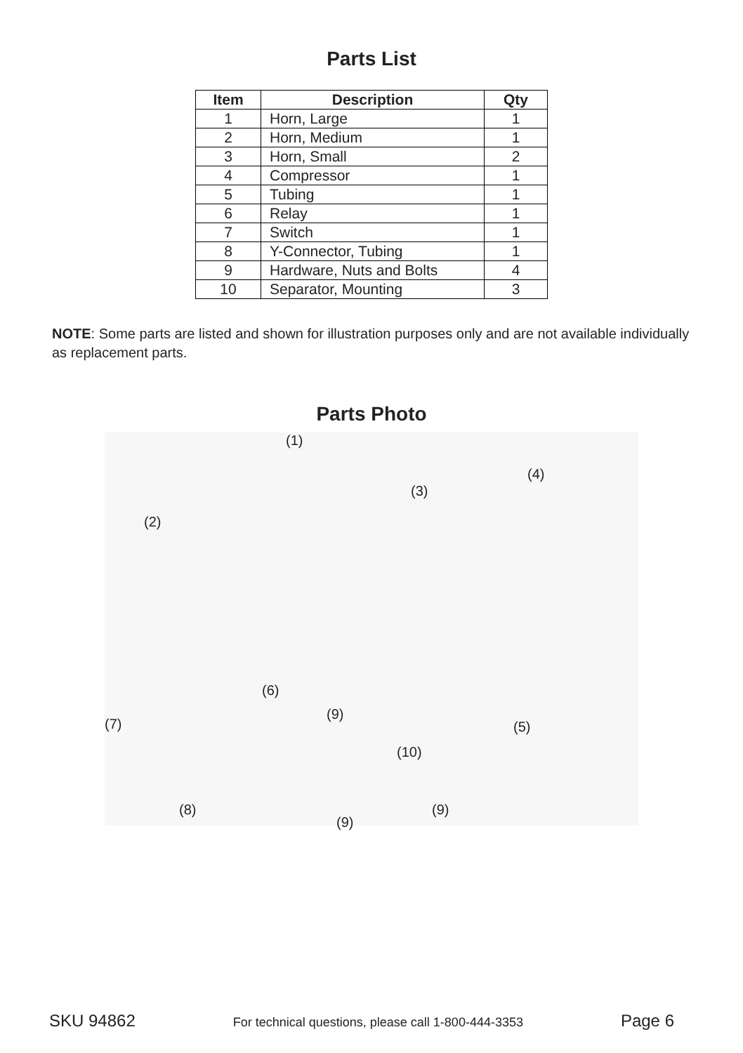Parts List
| Item | Description | Qty |
| --- | --- | --- |
| 1 | Horn, Large | 1 |
| 2 | Horn, Medium | 1 |
| 3 | Horn, Small | 2 |
| 4 | Compressor | 1 |
| 5 | Tubing | 1 |
| 6 | Relay | 1 |
| 7 | Switch | 1 |
| 8 | Y-Connector, Tubing | 1 |
| 9 | Hardware, Nuts and Bolts | 4 |
| 10 | Separator, Mounting | 3 |
NOTE: Some parts are listed and shown for illustration purposes only and are not available individually as replacement parts.
Parts Photo
(1)
(4)
(3)
(2)
(6)
(9)
(7) (5)
(10)
(8) (9)
(9)
SKU 94862 For technical questions, please call 1-800-444-3353 Page 6